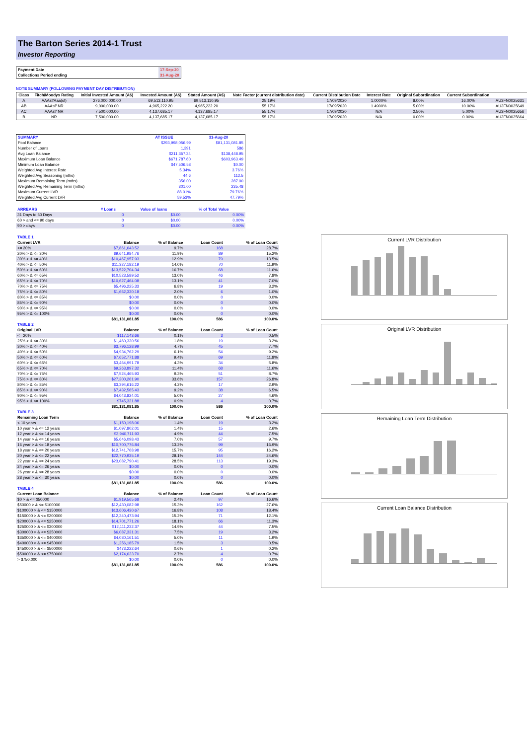The Barton Series 2014-1 Trust
Investor Reporting
| Payment Date | 17-Sep-20 |
| Collections Period ending | 31-Aug-20 |
NOTE SUMMARY (FOLLOWING PAYMENT DAY DISTRIBUTION)
| Class | Fitch/Moodys Rating | Initial Invested Amount (A$) | Invested Amount (A$) | Stated Amount (A$) | Note Factor (current distribution date) | Current Distribution Date | Interest Rate | Original Subordination | Current Subordination | |
| --- | --- | --- | --- | --- | --- | --- | --- | --- | --- | --- |
| A | AAAsf/Aaa(sf) | 276,000,000.00 | 69,513,110.95 | 69,513,110.95 | 25.19% | 17/09/2020 | 1.0000% | 8.00% | 16.00% | AU3FN0025631 |
| AB | AAAsf/ NR | 9,000,000.00 | 4,965,222.20 | 4,965,222.20 | 55.17% | 17/09/2020 | 1.4900% | 5.00% | 10.00% | AU3FN0025649 |
| AC | AAAsf/ NR | 7,500,000.00 | 4,137,685.17 | 4,137,685.17 | 55.17% | 17/09/2020 | N/A | 2.50% | 5.00% | AU3FN0025656 |
| B | NR | 7,500,000.00 | 4,137,685.17 | 4,137,685.17 | 55.17% | 17/09/2020 | N/A | 0.00% | 0.00% | AU3FN0025664 |
| SUMMARY | AT ISSUE | 31-Aug-20 |
| --- | --- | --- |
| Pool Balance | $293,998,056.99 | $81,131,081.85 |
| Number of Loans | 1,391 | 586 |
| Avg Loan Balance | $211,357.34 | $138,448.95 |
| Maximum Loan Balance | $671,787.60 | $603,963.49 |
| Minimum Loan Balance | $47,506.58 | $0.00 |
| Weighted Avg Interest Rate | 5.34% | 3.76% |
| Weighted Avg Seasoning (mths) | 44.6 | 112.5 |
| Maximum Remaining Term (mths) | 356.00 | 287.00 |
| Weighted Avg Remaining Term (mths) | 301.00 | 235.48 |
| Maximum Current LVR | 88.01% | 79.76% |
| Weighted Avg Current LVR | 59.53% | 47.79% |
| ARREARS | # Loans | Value of loans | % of Total Value |
| --- | --- | --- | --- |
| 31 Days to 60 Days | 0 | $0.00 | 0.00% |
| 60 > and <= 90 days | 0 | $0.00 | 0.00% |
| 90 > days | 0 | $0.00 | 0.00% |
| TABLE 1 | | | | |
| --- | --- | --- | --- | --- |
| Current LVR | Balance | % of Balance | Loan Count | % of Loan Count |
| <= 20% | $7,861,643.52 | 9.7% | 168 | 28.7% |
| 20% > & <= 30% | $9,641,984.76 | 11.9% | 89 | 15.2% |
| 30% > & <= 40% | $10,467,957.93 | 12.9% | 79 | 13.5% |
| 40% > & <= 50% | $11,327,182.19 | 14.0% | 70 | 11.9% |
| 50% > & <= 60% | $13,522,704.34 | 16.7% | 68 | 11.6% |
| 60% > & <= 65% | $10,523,589.52 | 13.0% | 46 | 7.8% |
| 65% > & <= 70% | $10,627,464.08 | 13.1% | 41 | 7.0% |
| 70% > & <= 75% | $5,496,225.33 | 6.8% | 19 | 3.2% |
| 75% > & <= 80% | $1,662,330.18 | 2.0% | 6 | 1.0% |
| 80% > & <= 85% | $0.00 | 0.0% | 0 | 0.0% |
| 85% > & <= 90% | $0.00 | 0.0% | 0 | 0.0% |
| 90% > & <= 95% | $0.00 | 0.0% | 0 | 0.0% |
| 95% > & <= 100% | $0.00 | 0.0% | 0 | 0.0% |
| | $81,131,081.85 | 100.0% | 586 | 100.0% |
| TABLE 2 | | | | |
| Original LVR | Balance | % of Balance | Loan Count | % of Loan Count |
| <= 20% | $117,143.66 | 0.1% | 3 | 0.5% |
| 25% > & <= 30% | $1,460,330.56 | 1.8% | 19 | 3.2% |
| 30% > & <= 40% | $3,796,128.99 | 4.7% | 45 | 7.7% |
| 40% > & <= 50% | $4,934,762.29 | 6.1% | 54 | 9.2% |
| 50% > & <= 60% | $7,652,771.88 | 9.4% | 69 | 11.8% |
| 60% > & <= 65% | $3,464,991.78 | 4.3% | 34 | 5.8% |
| 65% > & <= 70% | $9,263,897.32 | 11.4% | 68 | 11.6% |
| 70% > & <= 75% | $7,524,465.93 | 9.3% | 51 | 8.7% |
| 75% > & <= 80% | $27,300,261.90 | 33.6% | 157 | 26.8% |
| 80% > & <= 85% | $3,394,616.22 | 4.2% | 17 | 2.9% |
| 85% > & <= 90% | $7,432,565.43 | 9.2% | 38 | 6.5% |
| 90% > & <= 95% | $4,043,824.01 | 5.0% | 27 | 4.6% |
| 95% > & <= 100% | $745,321.88 | 0.9% | 4 | 0.7% |
| | $81,131,081.85 | 100.0% | 586 | 100.0% |
| TABLE 3 | | | | |
| Remaining Loan Term | Balance | % of Balance | Loan Count | % of Loan Count |
| < 10 years | $1,150,198.06 | 1.4% | 19 | 3.2% |
| 10 year > & <= 12 years | $1,097,802.01 | 1.4% | 15 | 2.6% |
| 12 year > & <= 14 years | $3,940,711.93 | 4.9% | 44 | 7.5% |
| 14 year > & <= 16 years | $5,646,098.43 | 7.0% | 57 | 9.7% |
| 16 year > & <= 18 years | $10,700,776.84 | 13.2% | 99 | 16.9% |
| 18 year > & <= 20 years | $12,741,768.98 | 15.7% | 95 | 16.2% |
| 20 year > & <= 22 years | $22,770,935.19 | 28.1% | 144 | 24.6% |
| 22 year > & <= 24 years | $23,082,790.41 | 28.5% | 113 | 19.3% |
| 24 year > & <= 26 years | $0.00 | 0.0% | 0 | 0.0% |
| 26 year > & <= 28 years | $0.00 | 0.0% | 0 | 0.0% |
| 28 year > & <= 30 years | $0.00 | 0.0% | 0 | 0.0% |
| | $81,131,081.85 | 100.0% | 586 | 100.0% |
| TABLE 4 | | | | |
| Current Loan Balance | Balance | % of Balance | Loan Count | % of Loan Count |
| $0 > & <= $50000 | $1,919,565.68 | 2.4% | 97 | 16.6% |
| $50000 > & <= $100000 | $12,430,082.98 | 15.3% | 162 | 27.6% |
| $100000 > & <= $150000 | $13,606,430.67 | 16.8% | 108 | 18.4% |
| $150000 > & <= $200000 | $12,340,473.94 | 15.2% | 71 | 12.1% |
| $200000 > & <= $250000 | $14,701,771.26 | 18.1% | 66 | 11.3% |
| $250000 > & <= $300000 | $12,111,232.37 | 14.9% | 44 | 7.5% |
| $300000 > & <= $350000 | $6,087,331.31 | 7.5% | 19 | 3.2% |
| $350000 > & <= $400000 | $4,030,161.51 | 5.0% | 11 | 1.9% |
| $400000 > & <= $450000 | $1,256,185.79 | 1.5% | 3 | 0.5% |
| $450000 > & <= $500000 | $473,222.64 | 0.6% | 1 | 0.2% |
| $500000 > & <= $750000 | $2,174,623.70 | 2.7% | 4 | 0.7% |
| > $750,000 | $0.00 | 0.0% | 0 | 0.0% |
| | $81,131,081.85 | 100.0% | 586 | 100.0% |
Current LVR Distribution
Original LVR Distribution
Remaining Loan Term Distribution
Current Loan Balance Distribution